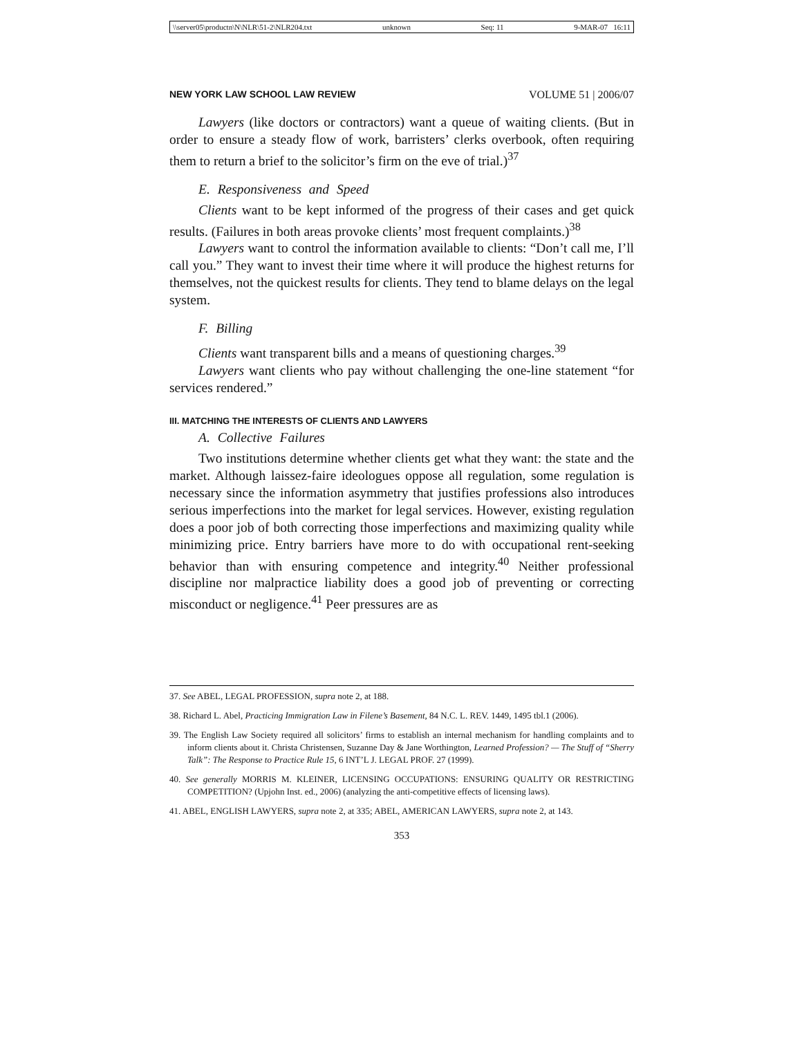\\server05\productn\N\NLR\51-2\NLR204.txt unknown Seq: 11 9-MAR-07 16:11
NEW YORK LAW SCHOOL LAW REVIEW VOLUME 51 | 2006/07
Lawyers (like doctors or contractors) want a queue of waiting clients. (But in order to ensure a steady flow of work, barristers’ clerks overbook, often requiring them to return a brief to the solicitor’s firm on the eve of trial.)<sup>37</sup>
E. Responsiveness and Speed
Clients want to be kept informed of the progress of their cases and get quick results. (Failures in both areas provoke clients’ most frequent complaints.)<sup>38</sup>
Lawyers want to control the information available to clients: “Don’t call me, I’ll call you.” They want to invest their time where it will produce the highest returns for themselves, not the quickest results for clients. They tend to blame delays on the legal system.
F. Billing
Clients want transparent bills and a means of questioning charges.<sup>39</sup>
Lawyers want clients who pay without challenging the one-line statement “for services rendered.”
III. MATCHING THE INTERESTS OF CLIENTS AND LAWYERS
A. Collective Failures
Two institutions determine whether clients get what they want: the state and the market. Although laissez-faire ideologues oppose all regulation, some regulation is necessary since the information asymmetry that justifies professions also introduces serious imperfections into the market for legal services. However, existing regulation does a poor job of both correcting those imperfections and maximizing quality while minimizing price. Entry barriers have more to do with occupational rent-seeking behavior than with ensuring competence and integrity.<sup>40</sup> Neither professional discipline nor malpractice liability does a good job of preventing or correcting misconduct or negligence.<sup>41</sup> Peer pressures are as
37. See ABEL, LEGAL PROFESSION, supra note 2, at 188.
38. Richard L. Abel, Practicing Immigration Law in Filene’s Basement, 84 N.C. L. REV. 1449, 1495 tbl.1 (2006).
39. The English Law Society required all solicitors’ firms to establish an internal mechanism for handling complaints and to inform clients about it. Christa Christensen, Suzanne Day & Jane Worthington, Learned Profession? — The Stuff of “Sherry Talk”: The Response to Practice Rule 15, 6 INT’L J. LEGAL PROF. 27 (1999).
40. See generally MORRIS M. KLEINER, LICENSING OCCUPATIONS: ENSURING QUALITY OR RESTRICTING COMPETITION? (Upjohn Inst. ed., 2006) (analyzing the anti-competitive effects of licensing laws).
41. ABEL, ENGLISH LAWYERS, supra note 2, at 335; ABEL, AMERICAN LAWYERS, supra note 2, at 143.
353